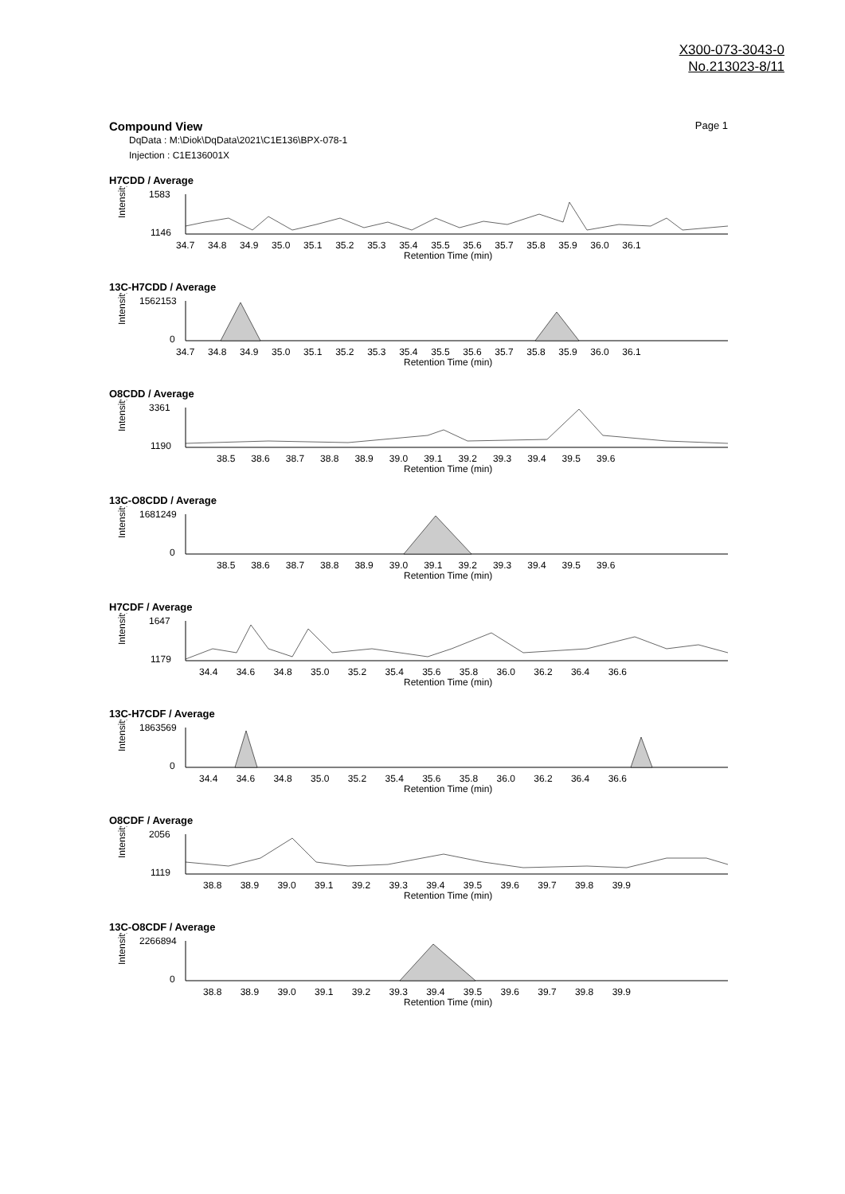X300-073-3043-0
No.213023-8/11
Compound View Page 1
DqData : M:\Diok\DqData\2021\C1E136\BPX-078-1
Injection : C1E136001X
H7CDD / Average
Intensity
1583
1146
34.7 34.8 34.9 35.0 35.1 35.2 35.3 35.4 35.5 35.6 35.7 35.8 35.9 36.0 36.1
Retention Time (min)
13C-H7CDD / Average
Intensity
1562153
0
34.7 34.8 34.9 35.0 35.1 35.2 35.3 35.4 35.5 35.6 35.7 35.8 35.9 36.0 36.1
Retention Time (min)
O8CDD / Average
Intensity
3361
1190
38.5 38.6 38.7 38.8 38.9 39.0 39.1 39.2 39.3 39.4 39.5 39.6
Retention Time (min)
13C-O8CDD / Average
Intensity
1681249
0
38.5 38.6 38.7 38.8 38.9 39.0 39.1 39.2 39.3 39.4 39.5 39.6
Retention Time (min)
H7CDF / Average
Intensity
1647
1179
34.4 34.6 34.8 35.0 35.2 35.4 35.6 35.8 36.0 36.2 36.4 36.6
Retention Time (min)
13C-H7CDF / Average
Intensity
1863569
0
34.4 34.6 34.8 35.0 35.2 35.4 35.6 35.8 36.0 36.2 36.4 36.6
Retention Time (min)
O8CDF / Average
Intensity
2056
1119
38.8 38.9 39.0 39.1 39.2 39.3 39.4 39.5 39.6 39.7 39.8 39.9
Retention Time (min)
13C-O8CDF / Average
Intensity
2266894
0
38.8 38.9 39.0 39.1 39.2 39.3 39.4 39.5 39.6 39.7 39.8 39.9
Retention Time (min)